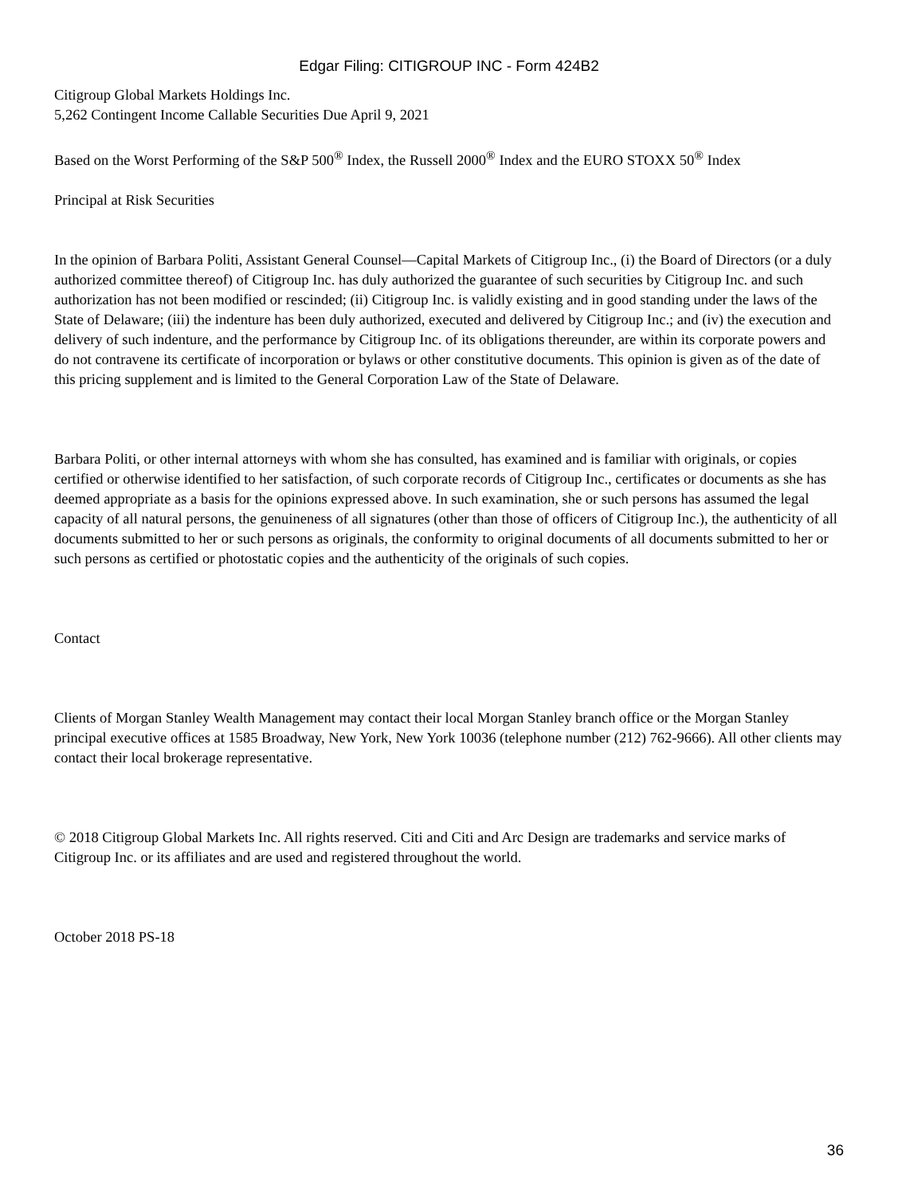Edgar Filing: CITIGROUP INC - Form 424B2
Citigroup Global Markets Holdings Inc.
5,262 Contingent Income Callable Securities Due April 9, 2021
Based on the Worst Performing of the S&P 500<sup>®</sup> Index, the Russell 2000<sup>®</sup> Index and the EURO STOXX 50<sup>®</sup> Index
Principal at Risk Securities
In the opinion of Barbara Politi, Assistant General Counsel—Capital Markets of Citigroup Inc., (i) the Board of Directors (or a duly authorized committee thereof) of Citigroup Inc. has duly authorized the guarantee of such securities by Citigroup Inc. and such authorization has not been modified or rescinded; (ii) Citigroup Inc. is validly existing and in good standing under the laws of the State of Delaware; (iii) the indenture has been duly authorized, executed and delivered by Citigroup Inc.; and (iv) the execution and delivery of such indenture, and the performance by Citigroup Inc. of its obligations thereunder, are within its corporate powers and do not contravene its certificate of incorporation or bylaws or other constitutive documents. This opinion is given as of the date of this pricing supplement and is limited to the General Corporation Law of the State of Delaware.
Barbara Politi, or other internal attorneys with whom she has consulted, has examined and is familiar with originals, or copies certified or otherwise identified to her satisfaction, of such corporate records of Citigroup Inc., certificates or documents as she has deemed appropriate as a basis for the opinions expressed above. In such examination, she or such persons has assumed the legal capacity of all natural persons, the genuineness of all signatures (other than those of officers of Citigroup Inc.), the authenticity of all documents submitted to her or such persons as originals, the conformity to original documents of all documents submitted to her or such persons as certified or photostatic copies and the authenticity of the originals of such copies.
Contact
Clients of Morgan Stanley Wealth Management may contact their local Morgan Stanley branch office or the Morgan Stanley principal executive offices at 1585 Broadway, New York, New York 10036 (telephone number (212) 762-9666). All other clients may contact their local brokerage representative.
© 2018 Citigroup Global Markets Inc. All rights reserved. Citi and Citi and Arc Design are trademarks and service marks of Citigroup Inc. or its affiliates and are used and registered throughout the world.
October 2018 PS-18
36